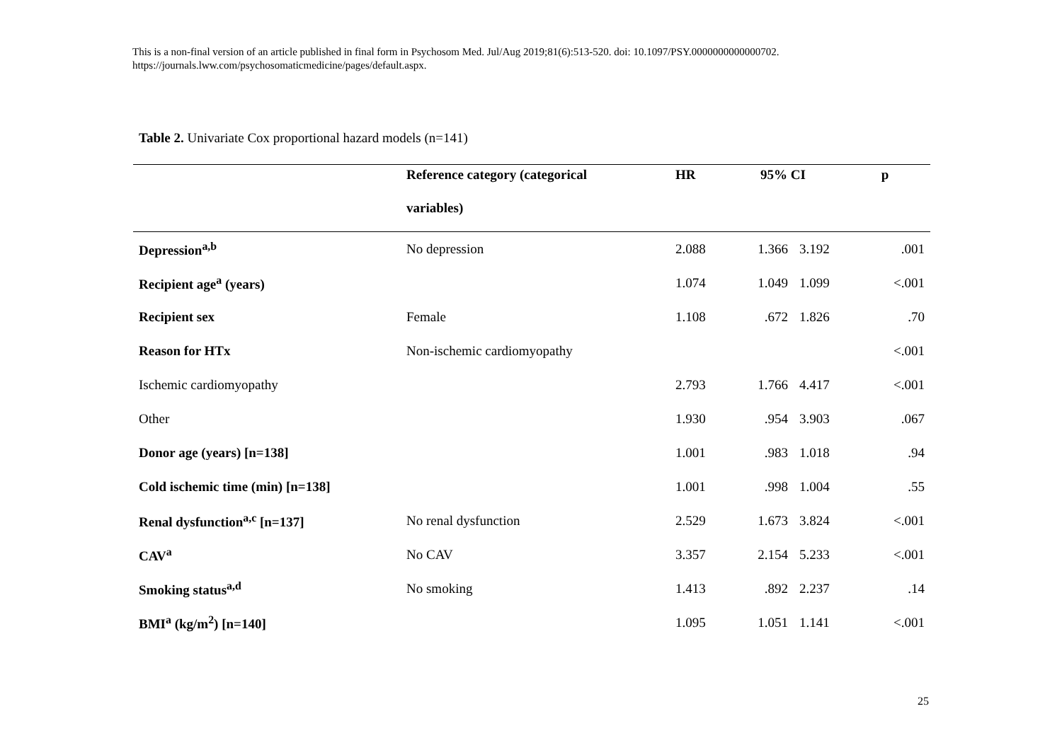This is a non-final version of an article published in final form in Psychosom Med. Jul/Aug 2019;81(6):513-520. doi: 10.1097/PSY.0000000000000702.
https://journals.lww.com/psychosomaticmedicine/pages/default.aspx.
Table 2. Univariate Cox proportional hazard models (n=141)
| | Reference category (categorical | HR | 95% CI | | p |
| --- | --- | --- | --- | --- | --- |
| | variables) | | | | |
| Depression<sup>a,b</sup> | No depression | 2.088 | 1.366 | 3.192 | .001 |
| Recipient age<sup>a</sup> (years) | | 1.074 | 1.049 | 1.099 | <.001 |
| Recipient sex | Female | 1.108 | .672 | 1.826 | .70 |
| Reason for HTx | Non-ischemic cardiomyopathy | | | | <.001 |
| Ischemic cardiomyopathy | | 2.793 | 1.766 | 4.417 | <.001 |
| Other | | 1.930 | .954 | 3.903 | .067 |
| Donor age (years) [n=138] | | 1.001 | .983 | 1.018 | .94 |
| Cold ischemic time (min) [n=138] | | 1.001 | .998 | 1.004 | .55 |
| Renal dysfunction<sup>a,c</sup> [n=137] | No renal dysfunction | 2.529 | 1.673 | 3.824 | <.001 |
| CAV<sup>a</sup> | No CAV | 3.357 | 2.154 | 5.233 | <.001 |
| Smoking status<sup>a,d</sup> | No smoking | 1.413 | .892 | 2.237 | .14 |
| BMI<sup>a</sup> (kg/m<sup>2</sup>) [n=140] | | 1.095 | 1.051 | 1.141 | <.001 |
25